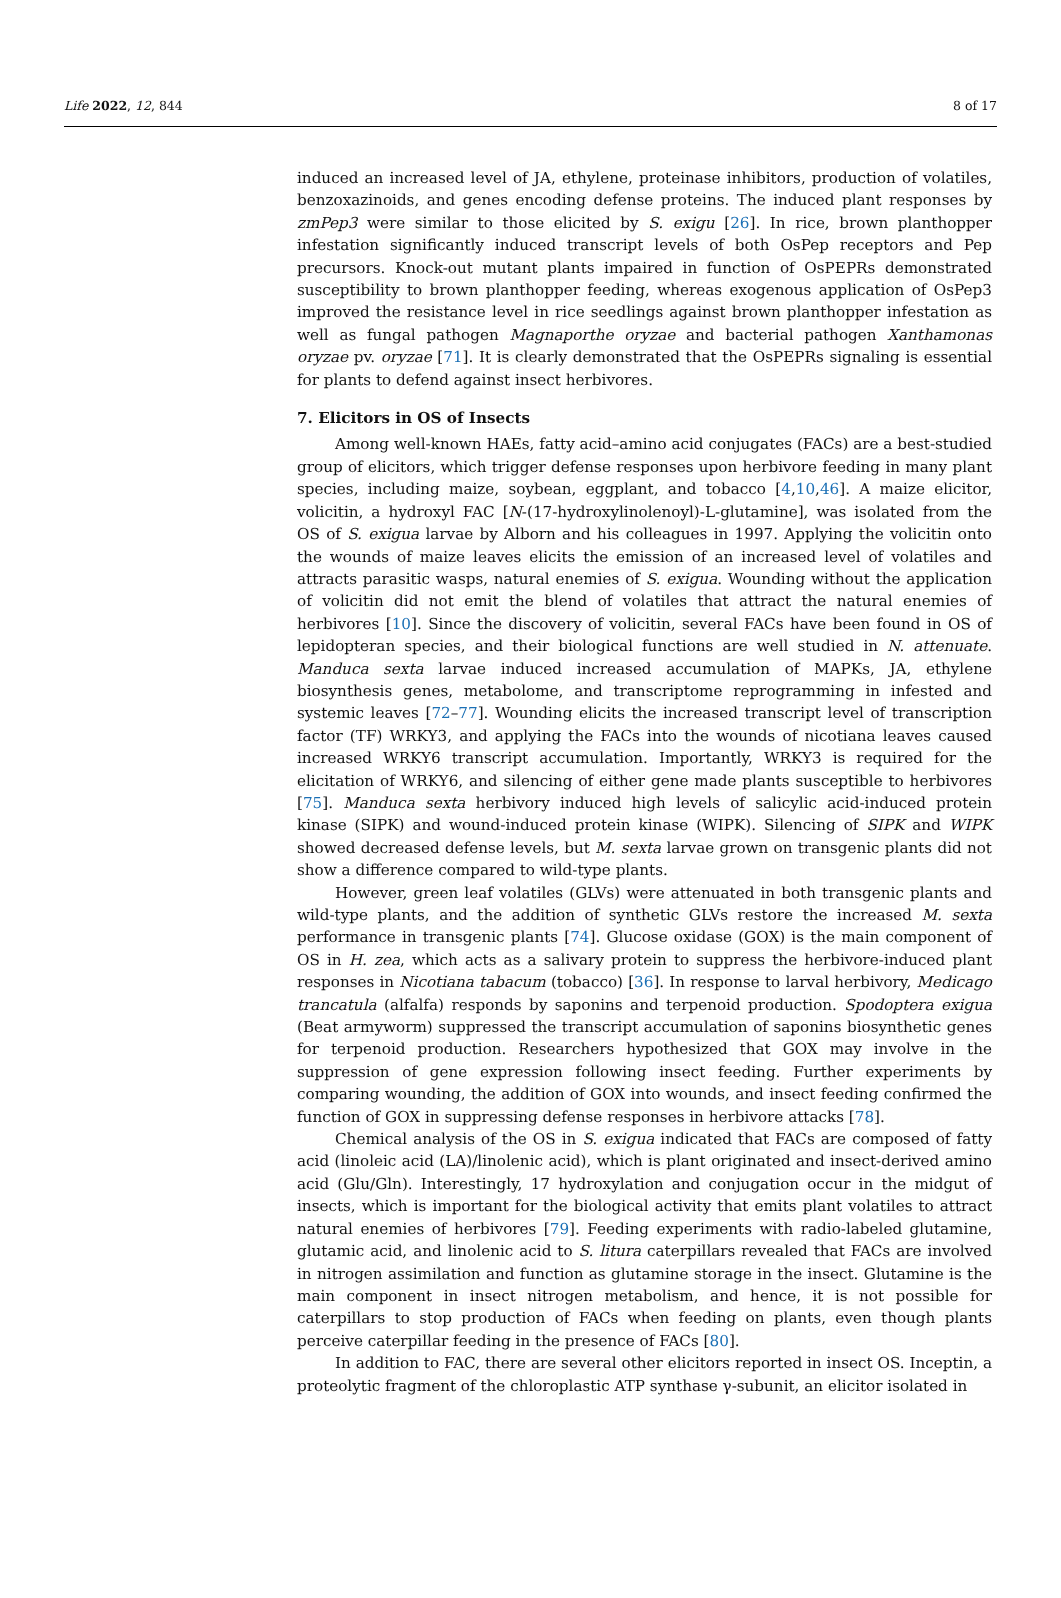Life 2022, 12, 844 8 of 17
induced an increased level of JA, ethylene, proteinase inhibitors, production of volatiles, benzoxazinoids, and genes encoding defense proteins. The induced plant responses by zmPep3 were similar to those elicited by S. exigu [26]. In rice, brown planthopper infestation significantly induced transcript levels of both OsPep receptors and Pep precursors. Knock-out mutant plants impaired in function of OsPEPRs demonstrated susceptibility to brown planthopper feeding, whereas exogenous application of OsPep3 improved the resistance level in rice seedlings against brown planthopper infestation as well as fungal pathogen Magnaporthe oryzae and bacterial pathogen Xanthamonas oryzae pv. oryzae [71]. It is clearly demonstrated that the OsPEPRs signaling is essential for plants to defend against insect herbivores.
7. Elicitors in OS of Insects
Among well-known HAEs, fatty acid–amino acid conjugates (FACs) are a best-studied group of elicitors, which trigger defense responses upon herbivore feeding in many plant species, including maize, soybean, eggplant, and tobacco [4,10,46]. A maize elicitor, volicitin, a hydroxyl FAC [N-(17-hydroxylinolenoyl)-L-glutamine], was isolated from the OS of S. exigua larvae by Alborn and his colleagues in 1997. Applying the volicitin onto the wounds of maize leaves elicits the emission of an increased level of volatiles and attracts parasitic wasps, natural enemies of S. exigua. Wounding without the application of volicitin did not emit the blend of volatiles that attract the natural enemies of herbivores [10]. Since the discovery of volicitin, several FACs have been found in OS of lepidopteran species, and their biological functions are well studied in N. attenuate. Manduca sexta larvae induced increased accumulation of MAPKs, JA, ethylene biosynthesis genes, metabolome, and transcriptome reprogramming in infested and systemic leaves [72–77]. Wounding elicits the increased transcript level of transcription factor (TF) WRKY3, and applying the FACs into the wounds of nicotiana leaves caused increased WRKY6 transcript accumulation. Importantly, WRKY3 is required for the elicitation of WRKY6, and silencing of either gene made plants susceptible to herbivores [75]. Manduca sexta herbivory induced high levels of salicylic acid-induced protein kinase (SIPK) and wound-induced protein kinase (WIPK). Silencing of SIPK and WIPK showed decreased defense levels, but M. sexta larvae grown on transgenic plants did not show a difference compared to wild-type plants.
However, green leaf volatiles (GLVs) were attenuated in both transgenic plants and wild-type plants, and the addition of synthetic GLVs restore the increased M. sexta performance in transgenic plants [74]. Glucose oxidase (GOX) is the main component of OS in H. zea, which acts as a salivary protein to suppress the herbivore-induced plant responses in Nicotiana tabacum (tobacco) [36]. In response to larval herbivory, Medicago trancatula (alfalfa) responds by saponins and terpenoid production. Spodoptera exigua (Beat armyworm) suppressed the transcript accumulation of saponins biosynthetic genes for terpenoid production. Researchers hypothesized that GOX may involve in the suppression of gene expression following insect feeding. Further experiments by comparing wounding, the addition of GOX into wounds, and insect feeding confirmed the function of GOX in suppressing defense responses in herbivore attacks [78].
Chemical analysis of the OS in S. exigua indicated that FACs are composed of fatty acid (linoleic acid (LA)/linolenic acid), which is plant originated and insect-derived amino acid (Glu/Gln). Interestingly, 17 hydroxylation and conjugation occur in the midgut of insects, which is important for the biological activity that emits plant volatiles to attract natural enemies of herbivores [79]. Feeding experiments with radio-labeled glutamine, glutamic acid, and linolenic acid to S. litura caterpillars revealed that FACs are involved in nitrogen assimilation and function as glutamine storage in the insect. Glutamine is the main component in insect nitrogen metabolism, and hence, it is not possible for caterpillars to stop production of FACs when feeding on plants, even though plants perceive caterpillar feeding in the presence of FACs [80].
In addition to FAC, there are several other elicitors reported in insect OS. Inceptin, a proteolytic fragment of the chloroplastic ATP synthase γ-subunit, an elicitor isolated in